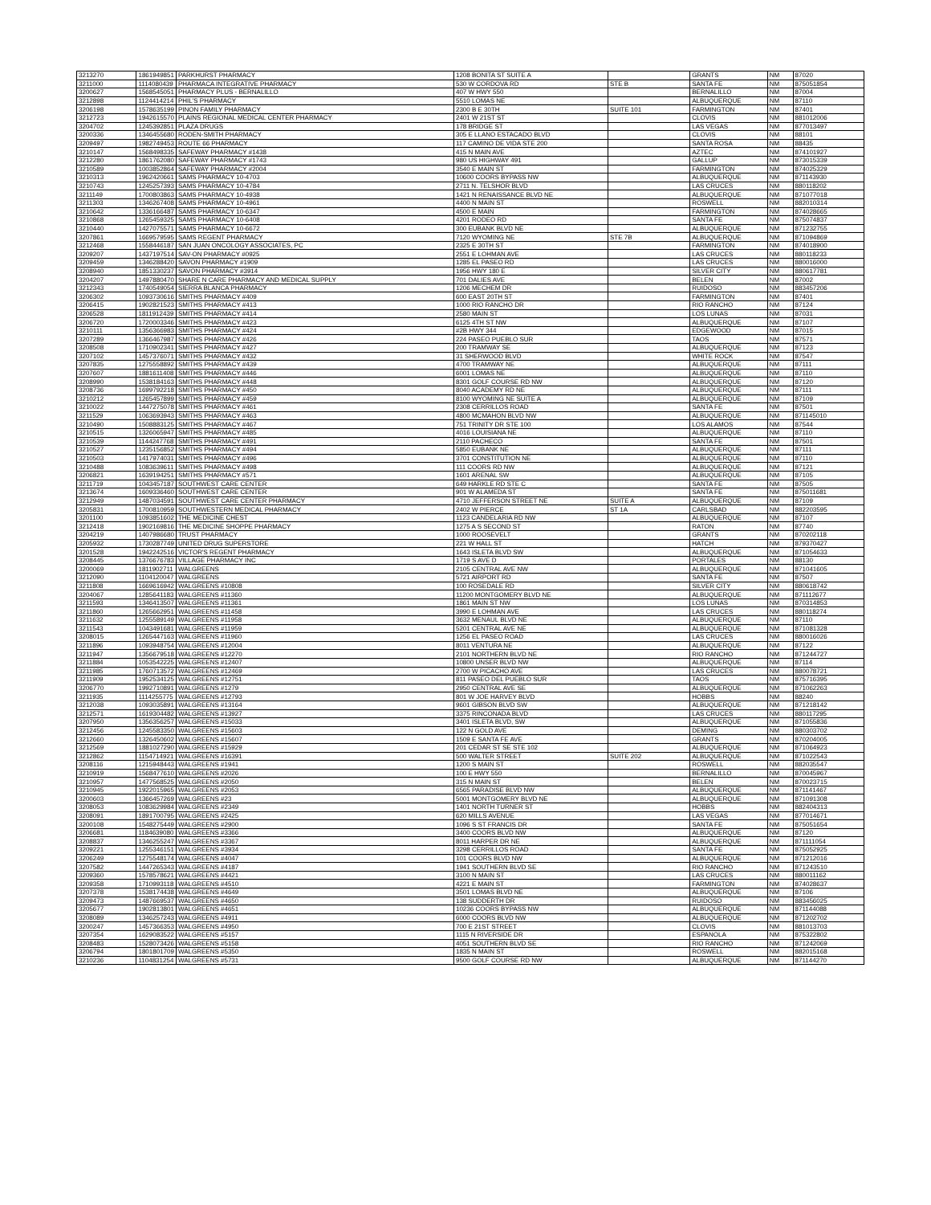| 3213270 | 1861949851 | PARKHURST PHARMACY | 1208 BONITA ST SUITE A | | GRANTS | NM | 87020 |
| 3211000 | 1114080439 | PHARMACA INTEGRATIVE PHARMACY | 530 W CORDOVA RD | STE B | SANTA FE | NM | 875051854 |
| 3200627 | 1568545051 | PHARMACY PLUS - BERNALILLO | 407 W HWY 550 | | BERNALILLO | NM | 87004 |
| 3212898 | 1124414214 | PHIL'S PHARMACY | 5510 LOMAS NE | | ALBUQUERQUE | NM | 87110 |
| 3206198 | 1578635199 | PINON FAMILY PHARMACY | 2300 B E 30TH | SUITE 101 | FARMINGTON | NM | 87401 |
| 3212723 | 1942615570 | PLAINS REGIONAL MEDICAL CENTER PHARMACY | 2401 W 21ST ST | | CLOVIS | NM | 881012006 |
| 3204702 | 1245392851 | PLAZA DRUGS | 178 BRIDGE ST | | LAS VEGAS | NM | 877013497 |
| 3200336 | 1346455680 | RODEN-SMITH PHARMACY | 305 E LLANO ESTACADO BLVD | | CLOVIS | NM | 88101 |
| 3209497 | 1982749453 | ROUTE 66 PHARMACY | 117 CAMINO DE VIDA STE 200 | | SANTA ROSA | NM | 88435 |
| 3210147 | 1568498335 | SAFEWAY PHARMACY #1438 | 415 N MAIN AVE | | AZTEC | NM | 874101927 |
| 3212280 | 1861762080 | SAFEWAY PHARMACY #1743 | 980 US HIGHWAY 491 | | GALLUP | NM | 873015339 |
| 3210589 | 1003852864 | SAFEWAY PHARMACY #2004 | 3540 E MAIN ST | | FARMINGTON | NM | 874025329 |
| 3210313 | 1962420661 | SAMS PHARMACY 10-4703 | 10600 COORS BYPASS NW | | ALBUQUERQUE | NM | 871143930 |
| 3210743 | 1245257393 | SAMS PHARMACY 10-4784 | 2711 N. TELSHOR BLVD | | LAS CRUCES | NM | 880118202 |
| 3211149 | 1700803863 | SAMS PHARMACY 10-4938 | 1421 N RENAISSANCE BLVD NE | | ALBUQUERQUE | NM | 871077018 |
| 3211303 | 1346267408 | SAMS PHARMACY 10-4961 | 4400 N MAIN ST | | ROSWELL | NM | 882010314 |
| 3210642 | 1336166487 | SAMS PHARMACY 10-6347 | 4500 E MAIN | | FARMINGTON | NM | 874028665 |
| 3210868 | 1265459325 | SAMS PHARMACY 10-6408 | 4201 RODEO RD | | SANTA FE | NM | 875074837 |
| 3210440 | 1427075571 | SAMS PHARMACY 10-6672 | 300 EUBANK BLVD NE | | ALBUQUERQUE | NM | 871232755 |
| 3207861 | 1669579595 | SAMS REGENT PHARMACY | 7120 WYOMING NE | STE 7B | ALBUQUERQUE | NM | 871094869 |
| 3212468 | 1558446187 | SAN JUAN ONCOLOGY ASSOCIATES, PC | 2325 E 30TH ST | | FARMINGTON | NM | 874018900 |
| 3209207 | 1437197514 | SAV-ON PHARMACY #0925 | 2551 E LOHMAN AVE | | LAS CRUCES | NM | 880118233 |
| 3209459 | 1346288420 | SAVON PHARMACY #1909 | 1285 EL PASEO RD | | LAS CRUCES | NM | 880016000 |
| 3208940 | 1851330237 | SAVON PHARMACY #3914 | 1956 HWY 180 E | | SILVER CITY | NM | 880617781 |
| 3204207 | 1497880470 | SHARE N CARE PHARMACY AND MEDICAL SUPPLY | 701 DALIES AVE | | BELEN | NM | 87002 |
| 3212343 | 1740549054 | SIERRA BLANCA PHARMACY | 1206 MECHEM DR | | RUIDOSO | NM | 883457206 |
| 3206302 | 1093730616 | SMITHS PHARMACY #409 | 600 EAST 20TH ST | | FARMINGTON | NM | 87401 |
| 3206415 | 1902821523 | SMITHS PHARMACY #413 | 1000 RIO RANCHO DR | | RIO RANCHO | NM | 87124 |
| 3206528 | 1811912439 | SMITHS PHARMACY #414 | 2580 MAIN ST | | LOS LUNAS | NM | 87031 |
| 3206720 | 1720003346 | SMITHS PHARMACY #423 | 6125 4TH ST NW | | ALBUQUERQUE | NM | 87107 |
| 3210111 | 1356366983 | SMITHS PHARMACY #424 | #2B HWY 344 | | EDGEWOOD | NM | 87015 |
| 3207289 | 1366467987 | SMITHS PHARMACY #426 | 224 PASEO PUEBLO SUR | | TAOS | NM | 87571 |
| 3208508 | 1710902341 | SMITHS PHARMACY #427 | 200 TRAMWAY SE | | ALBUQUERQUE | NM | 87123 |
| 3207102 | 1457376071 | SMITHS PHARMACY #432 | 31 SHERWOOD BLVD | | WHITE ROCK | NM | 87547 |
| 3207835 | 1275558892 | SMITHS PHARMACY #439 | 4700 TRAMWAY NE | | ALBUQUERQUE | NM | 87111 |
| 3207607 | 1881611408 | SMITHS PHARMACY #446 | 6001 LOMAS NE | | ALBUQUERQUE | NM | 87110 |
| 3208990 | 1538184163 | SMITHS PHARMACY #448 | 8301 GOLF COURSE RD NW | | ALBUQUERQUE | NM | 87120 |
| 3208736 | 1699792218 | SMITHS PHARMACY #450 | 8040 ACADEMY RD NE | | ALBUQUERQUE | NM | 87111 |
| 3210212 | 1265457899 | SMITHS PHARMACY #459 | 8100 WYOMING NE SUITE A | | ALBUQUERQUE | NM | 87109 |
| 3210022 | 1447275078 | SMITHS PHARMACY #461 | 2308 CERRILLOS ROAD | | SANTA FE | NM | 87501 |
| 3211529 | 1063693943 | SMITHS PHARMACY #463 | 4800 MCMAHON BLVD NW | | ALBUQUERQUE | NM | 871145010 |
| 3210490 | 1508883125 | SMITHS PHARMACY #467 | 751 TRINITY DR STE 100 | | LOS ALAMOS | NM | 87544 |
| 3210515 | 1326065947 | SMITHS PHARMACY #485 | 4016 LOUISIANA NE | | ALBUQUERQUE | NM | 87110 |
| 3210539 | 1144247768 | SMITHS PHARMACY #491 | 2110 PACHECO | | SANTA FE | NM | 87501 |
| 3210527 | 1235156852 | SMITHS PHARMACY #494 | 5850 EUBANK NE | | ALBUQUERQUE | NM | 87111 |
| 3210503 | 1417974031 | SMITHS PHARMACY #496 | 3701 CONSTITUTION NE | | ALBUQUERQUE | NM | 87110 |
| 3210488 | 1083639611 | SMITHS PHARMACY #498 | 111 COORS RD NW | | ALBUQUERQUE | NM | 87121 |
| 3206821 | 1639194251 | SMITHS PHARMACY #571 | 1601 ARENAL SW | | ALBUQUERQUE | NM | 87105 |
| 3211719 | 1043457187 | SOUTHWEST CARE CENTER | 649 HARKLE RD STE C | | SANTA FE | NM | 87505 |
| 3213674 | 1609336460 | SOUTHWEST CARE CENTER | 901 W ALAMEDA ST | | SANTA FE | NM | 875011681 |
| 3212949 | 1487034591 | SOUTHWEST CARE CENTER PHARMACY | 4710 JEFFERSON STREET NE | SUITE A | ALBUQUERQUE | NM | 87109 |
| 3205831 | 1700810959 | SOUTHWESTERN MEDICAL PHARMACY | 2402 W PIERCE | ST 1A | CARLSBAD | NM | 882203595 |
| 3201100 | 1093851602 | THE MEDICINE CHEST | 1123 CANDELARIA RD NW | | ALBUQUERQUE | NM | 87107 |
| 3212418 | 1902169816 | THE MEDICINE SHOPPE PHARMACY | 1275 A S SECOND ST | | RATON | NM | 87740 |
| 3204219 | 1407986680 | TRUST PHARMACY | 1000 ROOSEVELT | | GRANTS | NM | 870202118 |
| 3205932 | 1730287749 | UNITED DRUG SUPERSTORE | 221 W HALL ST | | HATCH | NM | 879370427 |
| 3201528 | 1942242516 | VICTOR'S REGENT PHARMACY | 1643 ISLETA BLVD SW | | ALBUQUERQUE | NM | 871054633 |
| 3208445 | 1376676783 | VILLAGE PHARMACY INC | 1719 S AVE D | | PORTALES | NM | 88130 |
| 3200069 | 1811902711 | WALGREENS | 2105 CENTRAL AVE NW | | ALBUQUERQUE | NM | 871041605 |
| 3212090 | 1104120047 | WALGREENS | 5721 AIRPORT RD | | SANTA FE | NM | 87507 |
| 3211808 | 1669616942 | WALGREENS #10808 | 100 ROSEDALE RD | | SILVER CITY | NM | 880618742 |
| 3204067 | 1285641183 | WALGREENS #11360 | 11200 MONTGOMERY BLVD NE | | ALBUQUERQUE | NM | 871112677 |
| 3211593 | 1346413507 | WALGREENS #11361 | 1861 MAIN ST NW | | LOS LUNAS | NM | 870314853 |
| 3211860 | 1265662951 | WALGREENS #11458 | 3990 E LOHMAN AVE | | LAS CRUCES | NM | 880118274 |
| 3211632 | 1255589149 | WALGREENS #11958 | 3632 MENAUL BLVD NE | | ALBUQUERQUE | NM | 87110 |
| 3211543 | 1043491681 | WALGREENS #11959 | 5201 CENTRAL AVE NE | | ALBUQUERQUE | NM | 871081328 |
| 3208015 | 1265447163 | WALGREENS #11960 | 1256 EL PASEO ROAD | | LAS CRUCES | NM | 880016026 |
| 3211896 | 1093948754 | WALGREENS #12004 | 8011 VENTURA NE | | ALBUQUERQUE | NM | 87122 |
| 3211947 | 1356679518 | WALGREENS #12270 | 2101 NORTHERN BLVD NE | | RIO RANCHO | NM | 871244727 |
| 3211884 | 1053542225 | WALGREENS #12407 | 10800 UNSER BLVD NW | | ALBUQUERQUE | NM | 87114 |
| 3211985 | 1760713572 | WALGREENS #12469 | 2700 W PICACHO AVE | | LAS CRUCES | NM | 880078721 |
| 3211909 | 1952534125 | WALGREENS #12751 | 811 PASEO DEL PUEBLO SUR | | TAOS | NM | 875716395 |
| 3206770 | 1992710891 | WALGREENS #1279 | 2950 CENTRAL AVE SE | | ALBUQUERQUE | NM | 871062263 |
| 3211935 | 1114255775 | WALGREENS #12793 | 801 W JOE HARVEY BLVD | | HOBBS | NM | 88240 |
| 3212038 | 1093035891 | WALGREENS #13164 | 9601 GIBSON BLVD SW | | ALBUQUERQUE | NM | 871218142 |
| 3212571 | 1619304482 | WALGREENS #13927 | 3375 RINCONADA BLVD | | LAS CRUCES | NM | 880117295 |
| 3207950 | 1356356257 | WALGREENS #15033 | 3401 ISLETA BLVD, SW | | ALBUQUERQUE | NM | 871055836 |
| 3212456 | 1245583350 | WALGREENS #15603 | 122 N GOLD AVE | | DEMING | NM | 880303702 |
| 3212660 | 1326450602 | WALGREENS #15607 | 1509 E SANTA FE AVE | | GRANTS | NM | 870204005 |
| 3212569 | 1881027290 | WALGREENS #15929 | 201 CEDAR ST SE STE 102 | | ALBUQUERQUE | NM | 871064923 |
| 3212862 | 1154714921 | WALGREENS #16391 | 500 WALTER STREET | SUITE 202 | ALBUQUERQUE | NM | 871022543 |
| 3208116 | 1215948443 | WALGREENS #1941 | 1200 S MAIN ST | | ROSWELL | NM | 882035547 |
| 3210919 | 1568477610 | WALGREENS #2026 | 100 E HWY 550 | | BERNALILLO | NM | 870045967 |
| 3210957 | 1477568525 | WALGREENS #2050 | 315 N MAIN ST | | BELEN | NM | 870023715 |
| 3210945 | 1922015965 | WALGREENS #2053 | 6565 PARADISE BLVD NW | | ALBUQUERQUE | NM | 871141467 |
| 3200603 | 1366457269 | WALGREENS #23 | 5001 MONTGOMERY BLVD NE | | ALBUQUERQUE | NM | 871091308 |
| 3208053 | 1083629984 | WALGREENS #2349 | 1401 NORTH TURNER ST | | HOBBS | NM | 882404313 |
| 3208091 | 1891700795 | WALGREENS #2425 | 620 MILLS AVENUE | | LAS VEGAS | NM | 877014671 |
| 3200108 | 1548275449 | WALGREENS #2900 | 1096 S ST FRANCIS DR | | SANTA FE | NM | 875051654 |
| 3206681 | 1184639080 | WALGREENS #3366 | 3400 COORS BLVD NW | | ALBUQUERQUE | NM | 87120 |
| 3208837 | 1346255247 | WALGREENS #3367 | 8011 HARPER DR NE | | ALBUQUERQUE | NM | 871111054 |
| 3209221 | 1255346151 | WALGREENS #3934 | 3298 CERRILLOS ROAD | | SANTA FE | NM | 875052925 |
| 3206249 | 1275548174 | WALGREENS #4047 | 101 COORS BLVD NW | | ALBUQUERQUE | NM | 871212016 |
| 3207582 | 1447265343 | WALGREENS #4187 | 1941 SOUTHERN BLVD SE | | RIO RANCHO | NM | 871243510 |
| 3209360 | 1578578621 | WALGREENS #4421 | 3100 N MAIN ST | | LAS CRUCES | NM | 880011162 |
| 3209358 | 1710993118 | WALGREENS #4510 | 4221 E MAIN ST | | FARMINGTON | NM | 874028637 |
| 3207378 | 1538174438 | WALGREENS #4649 | 3501 LOMAS BLVD NE | | ALBUQUERQUE | NM | 87106 |
| 3209473 | 1487669537 | WALGREENS #4650 | 138 SUDDERTH DR | | RUIDOSO | NM | 883456025 |
| 3205677 | 1902813801 | WALGREENS #4651 | 10236 COORS BYPASS NW | | ALBUQUERQUE | NM | 871144088 |
| 3208089 | 1346257243 | WALGREENS #4911 | 6000 COORS BLVD NW | | ALBUQUERQUE | NM | 871202702 |
| 3200247 | 1457366353 | WALGREENS #4950 | 700 E 21ST STREET | | CLOVIS | NM | 881013703 |
| 3207354 | 1629083522 | WALGREENS #5157 | 1115 N RIVERSIDE DR | | ESPANOLA | NM | 875322802 |
| 3208483 | 1528073426 | WALGREENS #5158 | 4051 SOUTHERN BLVD SE | | RIO RANCHO | NM | 871242069 |
| 3206794 | 1801801709 | WALGREENS #5350 | 1835 N MAIN ST | | ROSWELL | NM | 882015168 |
| 3210236 | 1104831254 | WALGREENS #5731 | 9500 GOLF COURSE RD NW | | ALBUQUERQUE | NM | 871144270 |